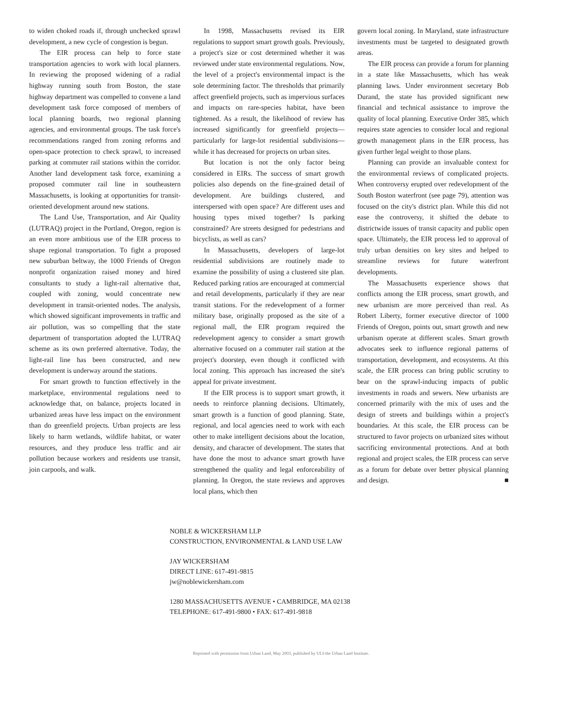to widen choked roads if, through unchecked sprawl development, a new cycle of congestion is begun.
The EIR process can help to force state transportation agencies to work with local planners. In reviewing the proposed widening of a radial highway running south from Boston, the state highway department was compelled to convene a land development task force composed of members of local planning boards, two regional planning agencies, and environmental groups. The task force's recommendations ranged from zoning reforms and open-space protection to check sprawl, to increased parking at commuter rail stations within the corridor. Another land development task force, examining a proposed commuter rail line in southeastern Massachusetts, is looking at opportunities for transit-oriented development around new stations.
The Land Use, Transportation, and Air Quality (LUTRAQ) project in the Portland, Oregon, region is an even more ambitious use of the EIR process to shape regional transportation. To fight a proposed new suburban beltway, the 1000 Friends of Oregon nonprofit organization raised money and hired consultants to study a light-rail alternative that, coupled with zoning, would concentrate new development in transit-oriented nodes. The analysis, which showed significant improvements in traffic and air pollution, was so compelling that the state department of transportation adopted the LUTRAQ scheme as its own preferred alternative. Today, the light-rail line has been constructed, and new development is underway around the stations.
For smart growth to function effectively in the marketplace, environmental regulations need to acknowledge that, on balance, projects located in urbanized areas have less impact on the environment than do greenfield projects. Urban projects are less likely to harm wetlands, wildlife habitat, or water resources, and they produce less traffic and air pollution because workers and residents use transit, join carpools, and walk.
In 1998, Massachusetts revised its EIR regulations to support smart growth goals. Previously, a project's size or cost determined whether it was reviewed under state environmental regulations. Now, the level of a project's environmental impact is the sole determining factor. The thresholds that primarily affect greenfield projects, such as impervious surfaces and impacts on rare-species habitat, have been tightened. As a result, the likelihood of review has increased significantly for greenfield projects—particularly for large-lot residential subdivisions—while it has decreased for projects on urban sites.
But location is not the only factor being considered in EIRs. The success of smart growth policies also depends on the fine-grained detail of development. Are buildings clustered, and interspersed with open space? Are different uses and housing types mixed together? Is parking constrained? Are streets designed for pedestrians and bicyclists, as well as cars?
In Massachusetts, developers of large-lot residential subdivisions are routinely made to examine the possibility of using a clustered site plan. Reduced parking ratios are encouraged at commercial and retail developments, particularly if they are near transit stations. For the redevelopment of a former military base, originally proposed as the site of a regional mall, the EIR program required the redevelopment agency to consider a smart growth alternative focused on a commuter rail station at the project's doorstep, even though it conflicted with local zoning. This approach has increased the site's appeal for private investment.
If the EIR process is to support smart growth, it needs to reinforce planning decisions. Ultimately, smart growth is a function of good planning. State, regional, and local agencies need to work with each other to make intelligent decisions about the location, density, and character of development. The states that have done the most to advance smart growth have strengthened the quality and legal enforceability of planning. In Oregon, the state reviews and approves local plans, which then
govern local zoning. In Maryland, state infrastructure investments must be targeted to designated growth areas.
The EIR process can provide a forum for planning in a state like Massachusetts, which has weak planning laws. Under environment secretary Bob Durand, the state has provided significant new financial and technical assistance to improve the quality of local planning. Executive Order 385, which requires state agencies to consider local and regional growth management plans in the EIR process, has given further legal weight to those plans.
Planning can provide an invaluable context for the environmental reviews of complicated projects. When controversy erupted over redevelopment of the South Boston waterfront (see page 79), attention was focused on the city's district plan. While this did not ease the controversy, it shifted the debate to districtwide issues of transit capacity and public open space. Ultimately, the EIR process led to approval of truly urban densities on key sites and helped to streamline reviews for future waterfront developments.
The Massachusetts experience shows that conflicts among the EIR process, smart growth, and new urbanism are more perceived than real. As Robert Liberty, former executive director of 1000 Friends of Oregon, points out, smart growth and new urbanism operate at different scales. Smart growth advocates seek to influence regional patterns of transportation, development, and ecosystems. At this scale, the EIR process can bring public scrutiny to bear on the sprawl-inducing impacts of public investments in roads and sewers. New urbanists are concerned primarily with the mix of uses and the design of streets and buildings within a project's boundaries. At this scale, the EIR process can be structured to favor projects on urbanized sites without sacrificing environmental protections. And at both regional and project scales, the EIR process can serve as a forum for debate over better physical planning and design. ■
NOBLE & WICKERSHAM LLP
CONSTRUCTION, ENVIRONMENTAL & LAND USE LAW
JAY WICKERSHAM
DIRECT LINE: 617-491-9815
jw@noblewickersham.com
1280 MASSACHUSETTS AVENUE • CAMBRIDGE, MA 02138
TELEPHONE: 617-491-9800 • FAX: 617-491-9818
Reprinted with permission from Urban Land, May 2003, published by ULI-the Urban Land Institute.